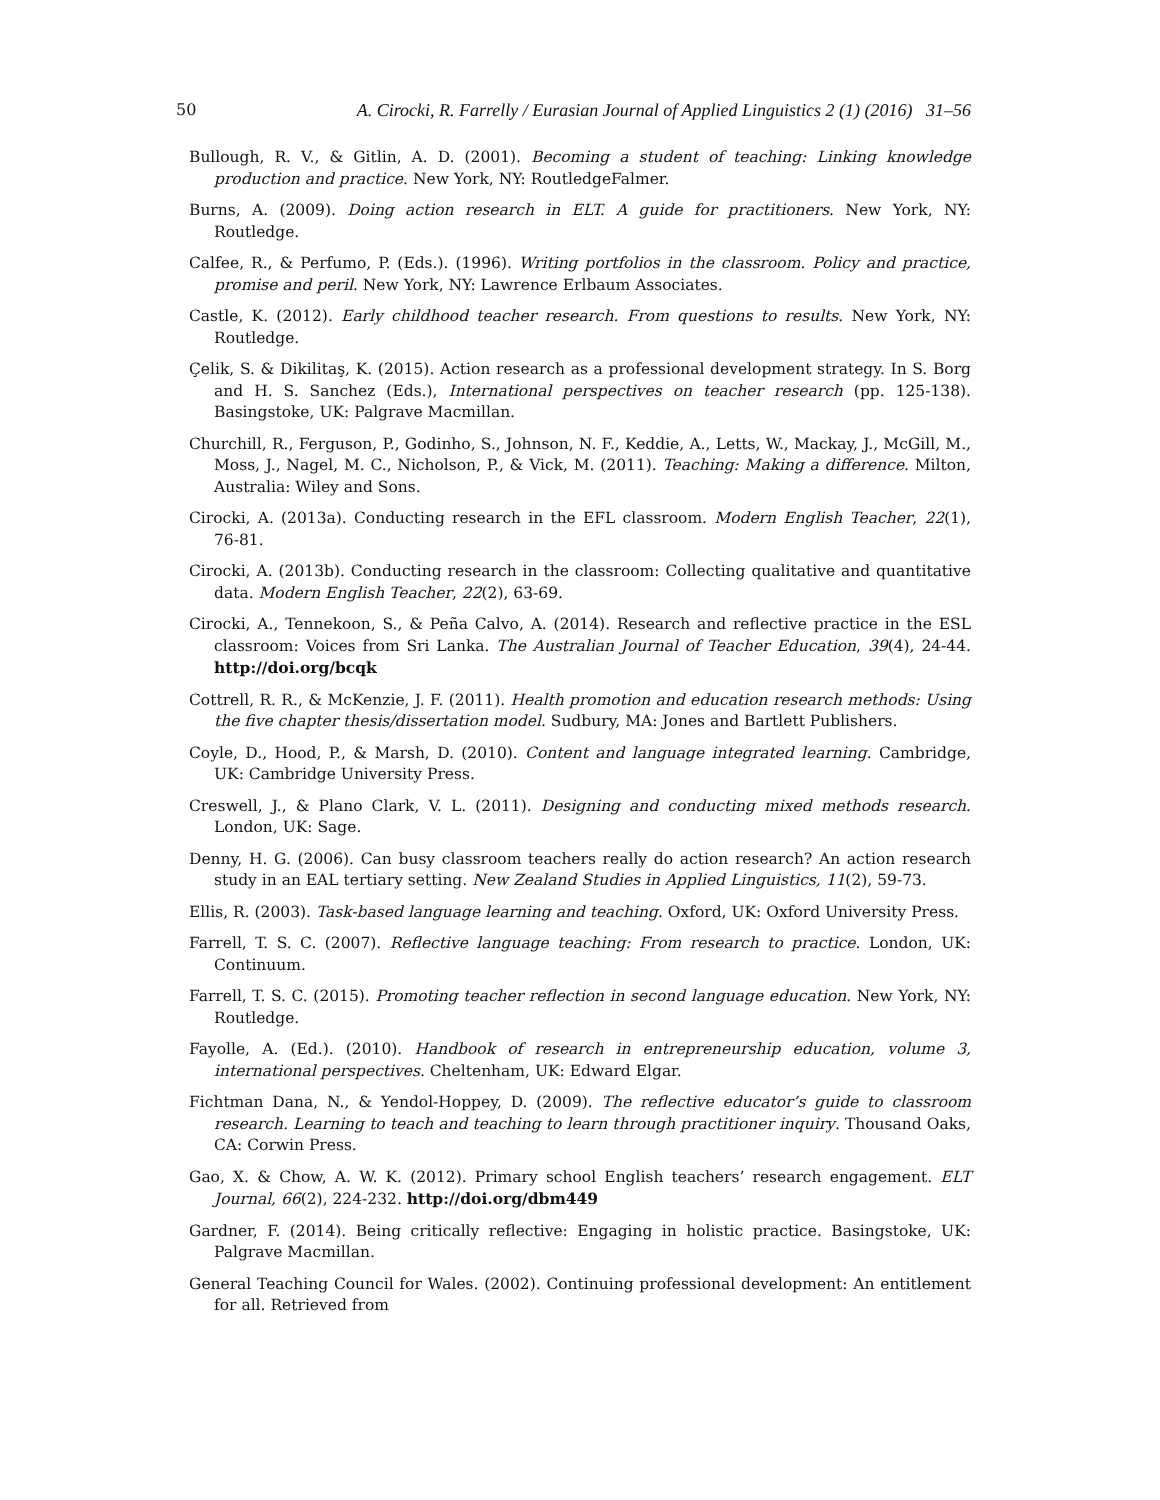50 A. Cirocki, R. Farrelly / Eurasian Journal of Applied Linguistics 2 (1) (2016) 31–56
Bullough, R. V., & Gitlin, A. D. (2001). Becoming a student of teaching: Linking knowledge production and practice. New York, NY: RoutledgeFalmer.
Burns, A. (2009). Doing action research in ELT. A guide for practitioners. New York, NY: Routledge.
Calfee, R., & Perfumo, P. (Eds.). (1996). Writing portfolios in the classroom. Policy and practice, promise and peril. New York, NY: Lawrence Erlbaum Associates.
Castle, K. (2012). Early childhood teacher research. From questions to results. New York, NY: Routledge.
Çelik, S. & Dikilitaş, K. (2015). Action research as a professional development strategy. In S. Borg and H. S. Sanchez (Eds.), International perspectives on teacher research (pp. 125-138). Basingstoke, UK: Palgrave Macmillan.
Churchill, R., Ferguson, P., Godinho, S., Johnson, N. F., Keddie, A., Letts, W., Mackay, J., McGill, M., Moss, J., Nagel, M. C., Nicholson, P., & Vick, M. (2011). Teaching: Making a difference. Milton, Australia: Wiley and Sons.
Cirocki, A. (2013a). Conducting research in the EFL classroom. Modern English Teacher, 22(1), 76-81.
Cirocki, A. (2013b). Conducting research in the classroom: Collecting qualitative and quantitative data. Modern English Teacher, 22(2), 63-69.
Cirocki, A., Tennekoon, S., & Peña Calvo, A. (2014). Research and reflective practice in the ESL classroom: Voices from Sri Lanka. The Australian Journal of Teacher Education, 39(4), 24-44. http://doi.org/bcqk
Cottrell, R. R., & McKenzie, J. F. (2011). Health promotion and education research methods: Using the five chapter thesis/dissertation model. Sudbury, MA: Jones and Bartlett Publishers.
Coyle, D., Hood, P., & Marsh, D. (2010). Content and language integrated learning. Cambridge, UK: Cambridge University Press.
Creswell, J., & Plano Clark, V. L. (2011). Designing and conducting mixed methods research. London, UK: Sage.
Denny, H. G. (2006). Can busy classroom teachers really do action research? An action research study in an EAL tertiary setting. New Zealand Studies in Applied Linguistics, 11(2), 59-73.
Ellis, R. (2003). Task-based language learning and teaching. Oxford, UK: Oxford University Press.
Farrell, T. S. C. (2007). Reflective language teaching: From research to practice. London, UK: Continuum.
Farrell, T. S. C. (2015). Promoting teacher reflection in second language education. New York, NY: Routledge.
Fayolle, A. (Ed.). (2010). Handbook of research in entrepreneurship education, volume 3, international perspectives. Cheltenham, UK: Edward Elgar.
Fichtman Dana, N., & Yendol-Hoppey, D. (2009). The reflective educator’s guide to classroom research. Learning to teach and teaching to learn through practitioner inquiry. Thousand Oaks, CA: Corwin Press.
Gao, X. & Chow, A. W. K. (2012). Primary school English teachers’ research engagement. ELT Journal, 66(2), 224-232. http://doi.org/dbm449
Gardner, F. (2014). Being critically reflective: Engaging in holistic practice. Basingstoke, UK: Palgrave Macmillan.
General Teaching Council for Wales. (2002). Continuing professional development: An entitlement for all. Retrieved from